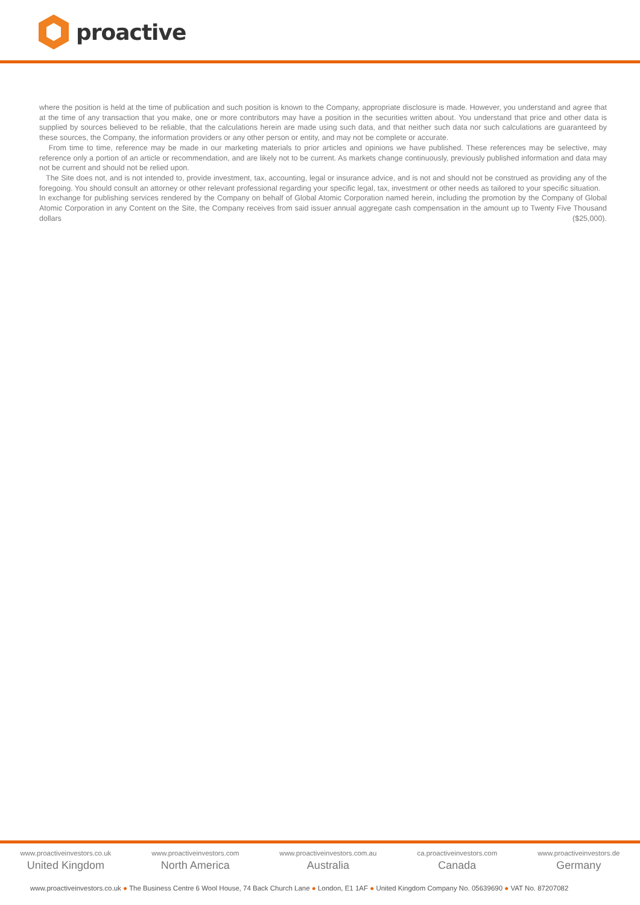proactive
where the position is held at the time of publication and such position is known to the Company, appropriate disclosure is made. However, you understand and agree that at the time of any transaction that you make, one or more contributors may have a position in the securities written about. You understand that price and other data is supplied by sources believed to be reliable, that the calculations herein are made using such data, and that neither such data nor such calculations are guaranteed by these sources, the Company, the information providers or any other person or entity, and may not be complete or accurate.
From time to time, reference may be made in our marketing materials to prior articles and opinions we have published. These references may be selective, may reference only a portion of an article or recommendation, and are likely not to be current. As markets change continuously, previously published information and data may not be current and should not be relied upon.
The Site does not, and is not intended to, provide investment, tax, accounting, legal or insurance advice, and is not and should not be construed as providing any of the foregoing. You should consult an attorney or other relevant professional regarding your specific legal, tax, investment or other needs as tailored to your specific situation.
In exchange for publishing services rendered by the Company on behalf of Global Atomic Corporation named herein, including the promotion by the Company of Global Atomic Corporation in any Content on the Site, the Company receives from said issuer annual aggregate cash compensation in the amount up to Twenty Five Thousand dollars ($25,000).
www.proactiveinvestors.co.uk
United Kingdom
www.proactiveinvestors.com
North America
www.proactiveinvestors.com.au
Australia
ca.proactiveinvestors.com
Canada
www.proactiveinvestors.de
Germany
www.proactiveinvestors.co.uk ● The Business Centre 6 Wool House, 74 Back Church Lane ● London, E1 1AF ● United Kingdom Company No. 05639690 ● VAT No. 87207082